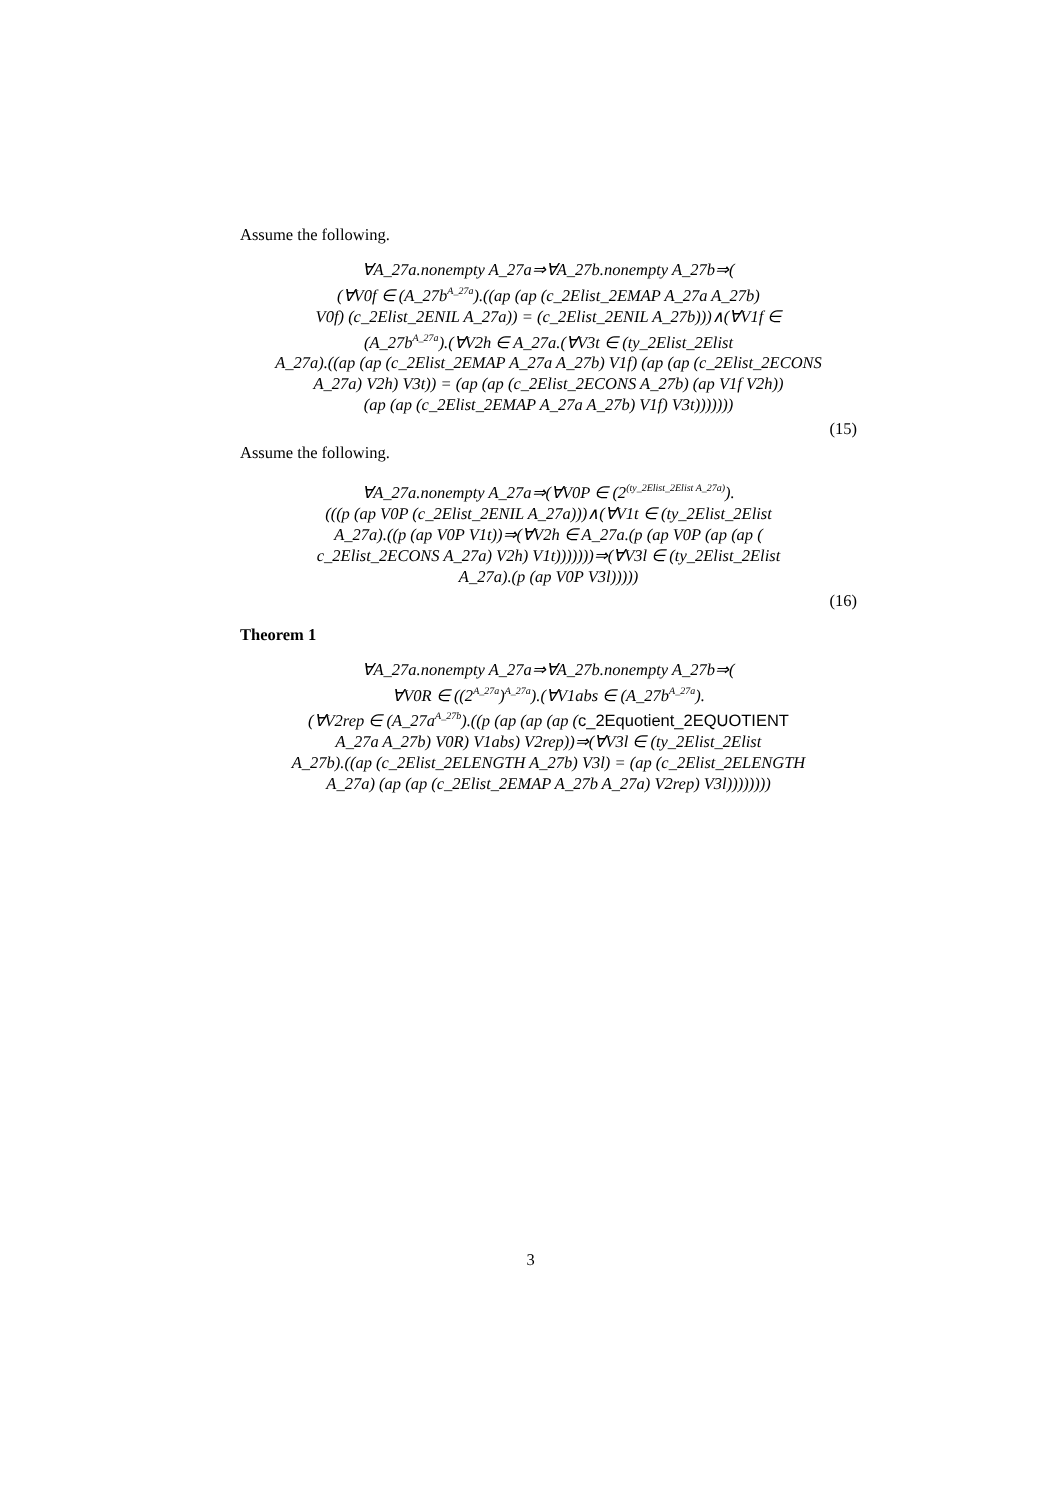Assume the following.
∀A_27a.nonempty A_27a⇒∀A_27b.nonempty A_27b⇒(
(∀V0f ∈ (A_27b<sup>A_27a</sup>).((ap (ap (c_2Elist_2EMAP A_27a A_27b)
V0f) (c_2Elist_2ENIL A_27a)) = (c_2Elist_2ENIL A_27b)))∧(∀V1f ∈
(A_27b<sup>A_27a</sup>).(∀V2h ∈ A_27a.(∀V3t ∈ (ty_2Elist_2Elist
A_27a).((ap (ap (c_2Elist_2EMAP A_27a A_27b) V1f) (ap (ap (c_2Elist_2ECONS
A_27a) V2h) V3t)) = (ap (ap (c_2Elist_2ECONS A_27b) (ap V1f V2h))
(ap (ap (c_2Elist_2EMAP A_27a A_27b) V1f) V3t)))))))
(15)
Assume the following.
∀A_27a.nonempty A_27a⇒(∀V0P ∈ (2<sup>(ty_2Elist_2Elist A_27a)</sup>).
(((p (ap V0P (c_2Elist_2ENIL A_27a)))∧(∀V1t ∈ (ty_2Elist_2Elist
A_27a).((p (ap V0P V1t))⇒(∀V2h ∈ A_27a.(p (ap V0P (ap (ap (
c_2Elist_2ECONS A_27a) V2h) V1t)))))))⇒(∀V3l ∈ (ty_2Elist_2Elist
A_27a).(p (ap V0P V3l)))))
(16)
Theorem 1
∀A_27a.nonempty A_27a⇒∀A_27b.nonempty A_27b⇒(
∀V0R ∈ ((2<sup>A_27a</sup>)<sup>A_27a</sup>).(∀V1abs ∈ (A_27b<sup>A_27a</sup>).
(∀V2rep ∈ (A_27a<sup>A_27b</sup>).((p (ap (ap (ap (c_2Equotient_2EQUOTIENT
A_27a A_27b) V0R) V1abs) V2rep))⇒(∀V3l ∈ (ty_2Elist_2Elist
A_27b).((ap (c_2Elist_2ELENGTH A_27b) V3l) = (ap (c_2Elist_2ELENGTH
A_27a) (ap (ap (c_2Elist_2EMAP A_27b A_27a) V2rep) V3l))))))))
3